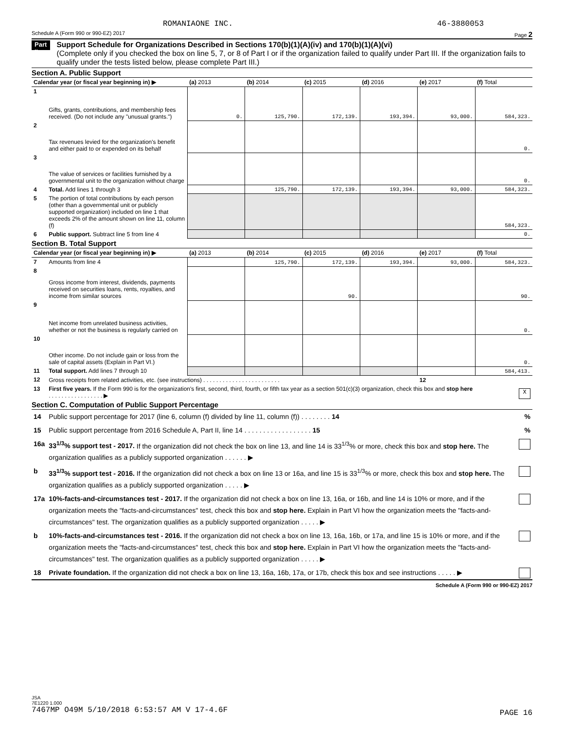ROMANIAONE INC. 46-3880053
Schedule A (Form 990 or 990-EZ) 2017 Page 2
Part II
Support Schedule for Organizations Described in Sections 170(b)(1)(A)(iv) and 170(b)(1)(A)(vi)
(Complete only if you checked the box on line 5, 7, or 8 of Part I or if the organization failed to qualify under Part III. If the organization fails to qualify under the tests listed below, please complete Part III.)
Section A. Public Support
| Calendar year (or fiscal year beginning in) ▶ | | (a) 2013 | (b) 2014 | (c) 2015 | (d) 2016 | (e) 2017 | (f) Total |
| --- | --- | --- | --- | --- | --- | --- | --- |
| 1 | Gifts, grants, contributions, and membership fees received. (Do not include any "unusual grants.") | 0. | 125,790. | 172,139. | 193,394. | 93,000. | 584,323. |
| 2 | Tax revenues levied for the organization's benefit and either paid to or expended on its behalf | | | | | | 0. |
| 3 | The value of services or facilities furnished by a governmental unit to the organization without charge | | | | | | 0. |
| 4 | Total. Add lines 1 through 3 | | 125,790. | 172,139. | 193,394. | 93,000. | 584,323. |
| 5 | The portion of total contributions by each person (other than a governmental unit or publicly supported organization) included on line 1 that exceeds 2% of the amount shown on line 11, column (f) | | | | | | 584,323. |
| 6 | Public support. Subtract line 5 from line 4 | | | | | | 0. |
Section B. Total Support
| Calendar year (or fiscal year beginning in) ▶ | | (a) 2013 | (b) 2014 | (c) 2015 | (d) 2016 | (e) 2017 | (f) Total |
| --- | --- | --- | --- | --- | --- | --- | --- |
| 7 | Amounts from line 4 | | 125,790. | 172,139. | 193,394. | 93,000. | 584,323. |
| 8 | Gross income from interest, dividends, payments received on securities loans, rents, royalties, and income from similar sources | | | 90. | | | 90. |
| 9 | Net income from unrelated business activities, whether or not the business is regularly carried on | | | | | | 0. |
| 10 | Other income. Do not include gain or loss from the sale of capital assets (Explain in Part VI.) | | | | | | 0. |
| 11 | Total support. Add lines 7 through 10 | | | | | | 584,413. |
| 12 | Gross receipts from related activities, etc. (see instructions) . . . . . . . . . . . . . . . . . . . . . . . . | | | | | 12 | |
| 13 | First five years. If the Form 990 is for the organization's first, second, third, fourth, or fifth tax year as a section 501(c)(3) organization, check this box and stop here . . . . . . . . . . . . . . . . . ▶ | | | | | | X |
Section C. Computation of Public Support Percentage
| 14 | Public support percentage for 2017 (line 6, column (f) divided by line 11, column (f)) . . . . . . . . 14 | % |
| 15 | Public support percentage from 2016 Schedule A, Part II, line 14 . . . . . . . . . . . . . . . . . . 15 | % |
| 16a | 33<sup>1/3</sup>% support test - 2017. If the organization did not check the box on line 13, and line 14 is 33<sup>1/3</sup>% or more, check this box and stop here. The organization qualifies as a publicly supported organization . . . . . . ▶ | |
| b | 33<sup>1/3</sup>% support test - 2016. If the organization did not check a box on line 13 or 16a, and line 15 is 33<sup>1/3</sup>% or more, check this box and stop here. The organization qualifies as a publicly supported organization . . . . . ▶ | |
| 17a | 10%-facts-and-circumstances test - 2017. If the organization did not check a box on line 13, 16a, or 16b, and line 14 is 10% or more, and if the organization meets the "facts-and-circumstances" test, check this box and stop here. Explain in Part VI how the organization meets the "facts-and-circumstances" test. The organization qualifies as a publicly supported organization . . . . . ▶ | |
| b | 10%-facts-and-circumstances test - 2016. If the organization did not check a box on line 13, 16a, 16b, or 17a, and line 15 is 10% or more, and if the organization meets the "facts-and-circumstances" test, check this box and stop here. Explain in Part VI how the organization meets the "facts-and-circumstances" test. The organization qualifies as a publicly supported organization . . . . . ▶ | |
| 18 | Private foundation. If the organization did not check a box on line 13, 16a, 16b, 17a, or 17b, check this box and see instructions . . . . . ▶ | |
Schedule A (Form 990 or 990-EZ) 2017
JSA
7E1220 1.000
7467MP O49M 5/10/2018 6:53:57 AM V 17-4.6F
PAGE 16